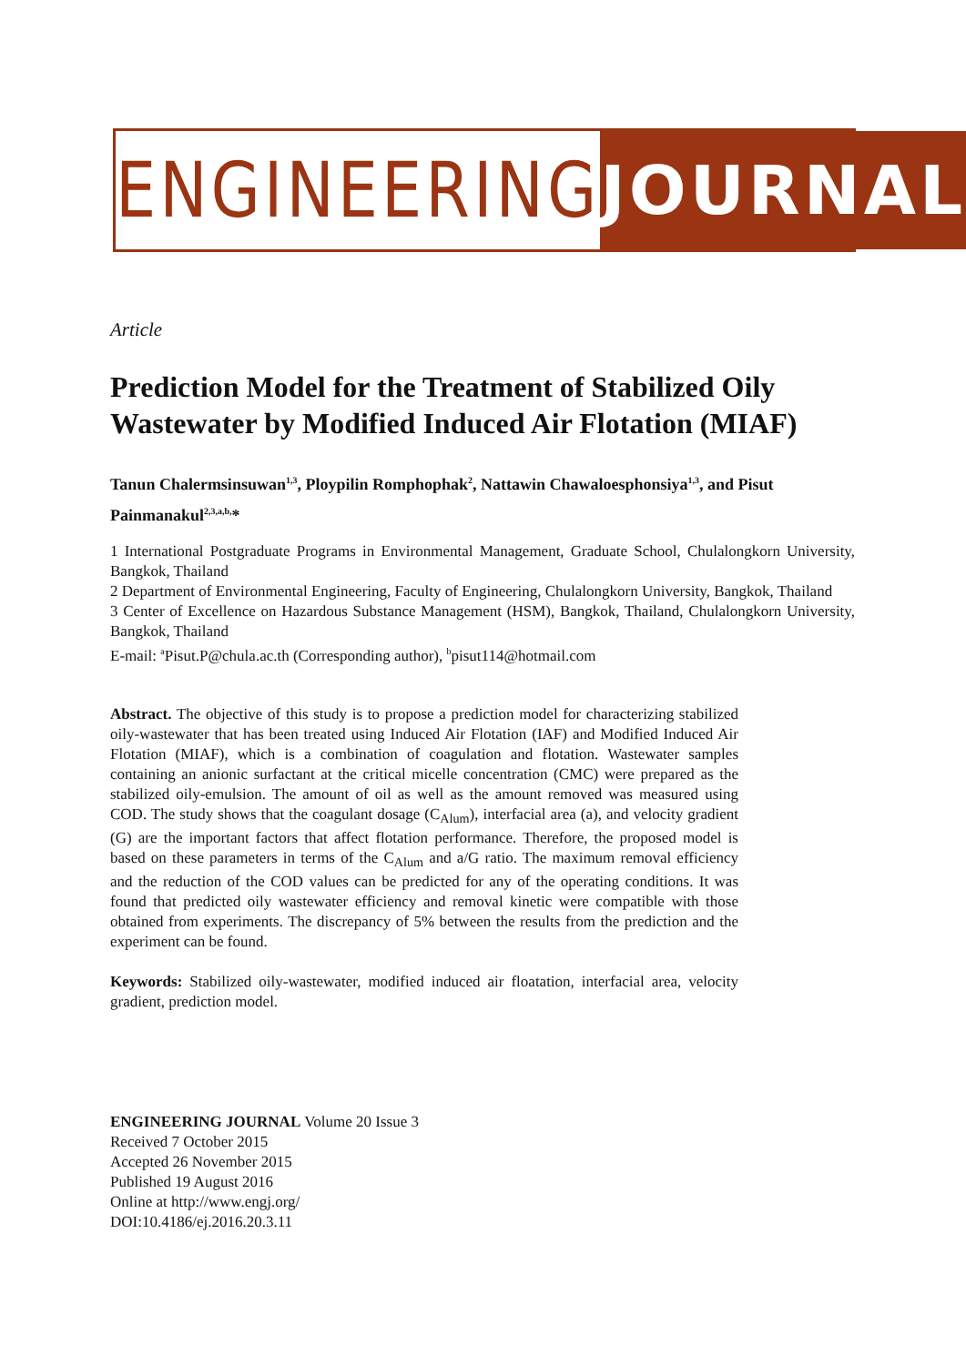ENGINEERING JOURNAL
Article
Prediction Model for the Treatment of Stabilized Oily Wastewater by Modified Induced Air Flotation (MIAF)
Tanun Chalermsinsuwan<sup>1,3</sup>, Ploypilin Romphophak<sup>2</sup>, Nattawin Chawaloesphonsiya<sup>1,3</sup>, and Pisut Painmanakul<sup>2,3,a,b,</sup>*
1 International Postgraduate Programs in Environmental Management, Graduate School, Chulalongkorn University, Bangkok, Thailand
2 Department of Environmental Engineering, Faculty of Engineering, Chulalongkorn University, Bangkok, Thailand
3 Center of Excellence on Hazardous Substance Management (HSM), Bangkok, Thailand, Chulalongkorn University, Bangkok, Thailand
E-mail: <sup>a</sup>Pisut.P@chula.ac.th (Corresponding author), <sup>b</sup>pisut114@hotmail.com
Abstract. The objective of this study is to propose a prediction model for characterizing stabilized oily-wastewater that has been treated using Induced Air Flotation (IAF) and Modified Induced Air Flotation (MIAF), which is a combination of coagulation and flotation. Wastewater samples containing an anionic surfactant at the critical micelle concentration (CMC) were prepared as the stabilized oily-emulsion. The amount of oil as well as the amount removed was measured using COD. The study shows that the coagulant dosage (C<sub>Alum</sub>), interfacial area (a), and velocity gradient (G) are the important factors that affect flotation performance. Therefore, the proposed model is based on these parameters in terms of the C<sub>Alum</sub> and a/G ratio. The maximum removal efficiency and the reduction of the COD values can be predicted for any of the operating conditions. It was found that predicted oily wastewater efficiency and removal kinetic were compatible with those obtained from experiments. The discrepancy of 5% between the results from the prediction and the experiment can be found.
Keywords: Stabilized oily-wastewater, modified induced air floatation, interfacial area, velocity gradient, prediction model.
ENGINEERING JOURNAL Volume 20 Issue 3
Received 7 October 2015
Accepted 26 November 2015
Published 19 August 2016
Online at http://www.engj.org/
DOI:10.4186/ej.2016.20.3.11